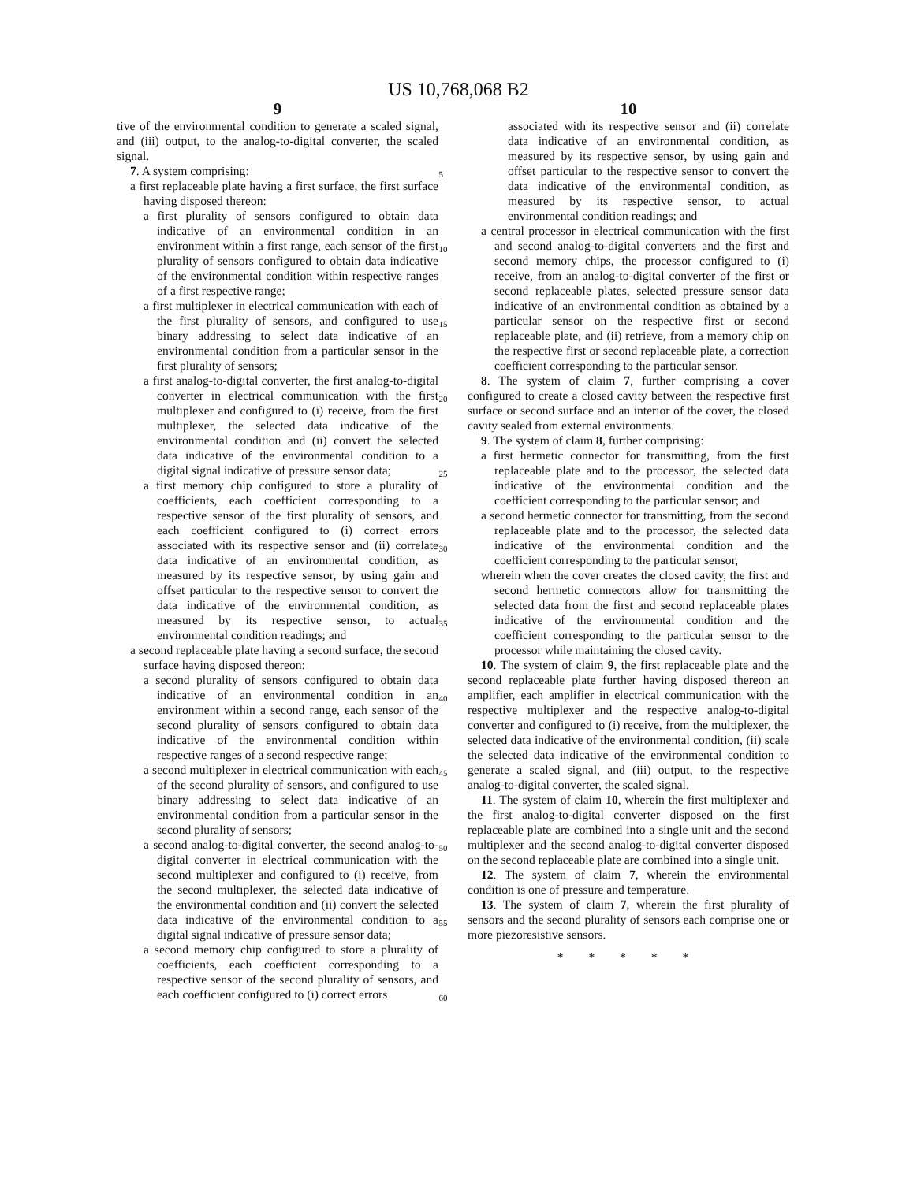US 10,768,068 B2
9
tive of the environmental condition to generate a scaled signal, and (iii) output, to the analog-to-digital converter, the scaled signal.
7. A system comprising:
a first replaceable plate having a first surface, the first surface having disposed thereon:
a first plurality of sensors configured to obtain data indicative of an environmental condition in an environment within a first range, each sensor of the first plurality of sensors configured to obtain data indicative of the environmental condition within respective ranges of a first respective range;
a first multiplexer in electrical communication with each of the first plurality of sensors, and configured to use binary addressing to select data indicative of an environmental condition from a particular sensor in the first plurality of sensors;
a first analog-to-digital converter, the first analog-to-digital converter in electrical communication with the first multiplexer and configured to (i) receive, from the first multiplexer, the selected data indicative of the environmental condition and (ii) convert the selected data indicative of the environmental condition to a digital signal indicative of pressure sensor data;
a first memory chip configured to store a plurality of coefficients, each coefficient corresponding to a respective sensor of the first plurality of sensors, and each coefficient configured to (i) correct errors associated with its respective sensor and (ii) correlate data indicative of an environmental condition, as measured by its respective sensor, by using gain and offset particular to the respective sensor to convert the data indicative of the environmental condition, as measured by its respective sensor, to actual environmental condition readings; and
a second replaceable plate having a second surface, the second surface having disposed thereon:
a second plurality of sensors configured to obtain data indicative of an environmental condition in an environment within a second range, each sensor of the second plurality of sensors configured to obtain data indicative of the environmental condition within respective ranges of a second respective range;
a second multiplexer in electrical communication with each of the second plurality of sensors, and configured to use binary addressing to select data indicative of an environmental condition from a particular sensor in the second plurality of sensors;
a second analog-to-digital converter, the second analog-to-digital converter in electrical communication with the second multiplexer and configured to (i) receive, from the second multiplexer, the selected data indicative of the environmental condition and (ii) convert the selected data indicative of the environmental condition to a digital signal indicative of pressure sensor data;
a second memory chip configured to store a plurality of coefficients, each coefficient corresponding to a respective sensor of the second plurality of sensors, and each coefficient configured to (i) correct errors
5
10
15
20
25
30
35
40
45
50
55
60
10
associated with its respective sensor and (ii) correlate data indicative of an environmental condition, as measured by its respective sensor, by using gain and offset particular to the respective sensor to convert the data indicative of the environmental condition, as measured by its respective sensor, to actual environmental condition readings; and
a central processor in electrical communication with the first and second analog-to-digital converters and the first and second memory chips, the processor configured to (i) receive, from an analog-to-digital converter of the first or second replaceable plates, selected pressure sensor data indicative of an environmental condition as obtained by a particular sensor on the respective first or second replaceable plate, and (ii) retrieve, from a memory chip on the respective first or second replaceable plate, a correction coefficient corresponding to the particular sensor.
8. The system of claim 7, further comprising a cover configured to create a closed cavity between the respective first surface or second surface and an interior of the cover, the closed cavity sealed from external environments.
9. The system of claim 8, further comprising:
a first hermetic connector for transmitting, from the first replaceable plate and to the processor, the selected data indicative of the environmental condition and the coefficient corresponding to the particular sensor; and
a second hermetic connector for transmitting, from the second replaceable plate and to the processor, the selected data indicative of the environmental condition and the coefficient corresponding to the particular sensor,
wherein when the cover creates the closed cavity, the first and second hermetic connectors allow for transmitting the selected data from the first and second replaceable plates indicative of the environmental condition and the coefficient corresponding to the particular sensor to the processor while maintaining the closed cavity.
10. The system of claim 9, the first replaceable plate and the second replaceable plate further having disposed thereon an amplifier, each amplifier in electrical communication with the respective multiplexer and the respective analog-to-digital converter and configured to (i) receive, from the multiplexer, the selected data indicative of the environmental condition, (ii) scale the selected data indicative of the environmental condition to generate a scaled signal, and (iii) output, to the respective analog-to-digital converter, the scaled signal.
11. The system of claim 10, wherein the first multiplexer and the first analog-to-digital converter disposed on the first replaceable plate are combined into a single unit and the second multiplexer and the second analog-to-digital converter disposed on the second replaceable plate are combined into a single unit.
12. The system of claim 7, wherein the environmental condition is one of pressure and temperature.
13. The system of claim 7, wherein the first plurality of sensors and the second plurality of sensors each comprise one or more piezoresistive sensors.
* * * * *